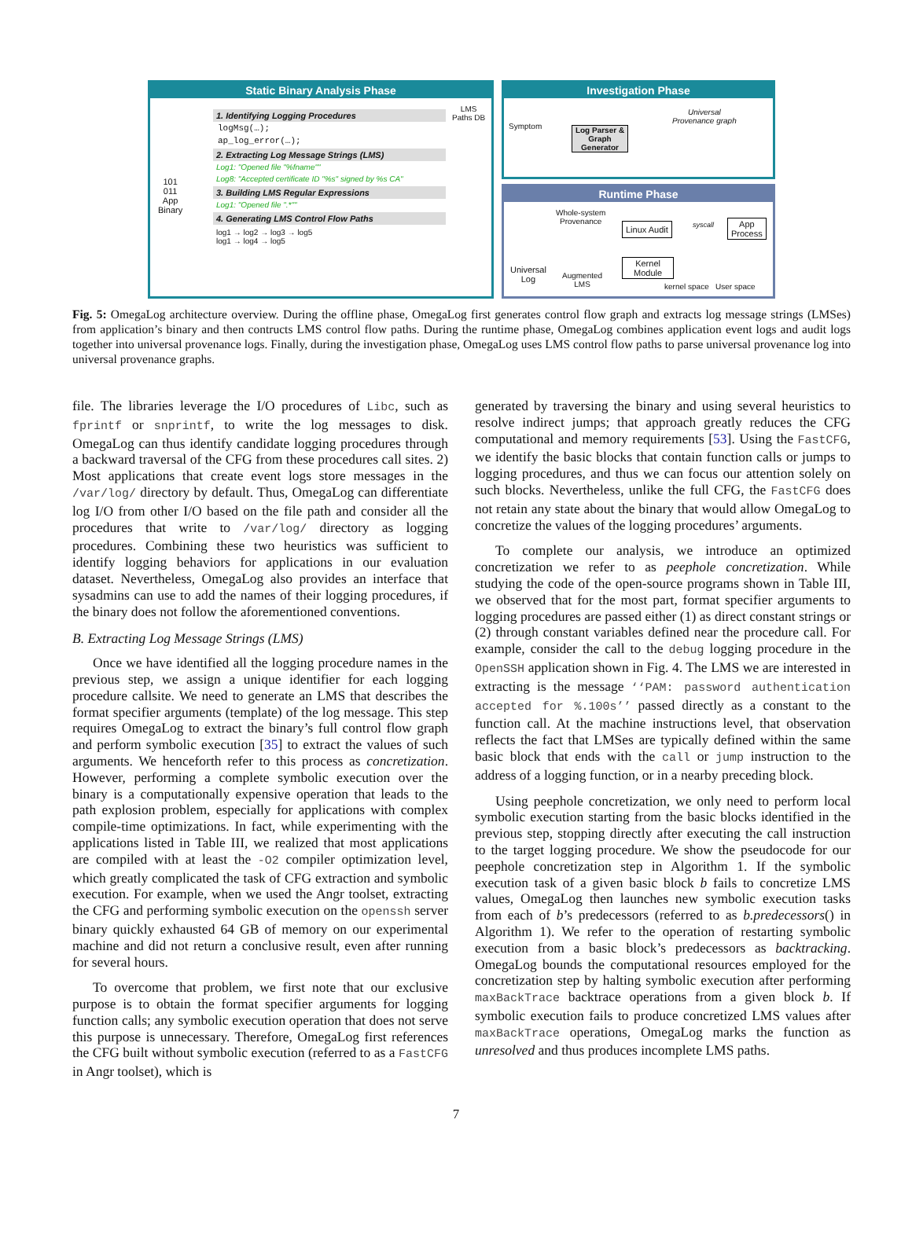Static Binary Analysis Phase
101
011
App
Binary
1. Identifying Logging Procedures
logMsg(…);
ap_log_error(…);
2. Extracting Log Message Strings (LMS)
Log1: "Opened file "%fname""
Log8: "Accepted certificate ID "%s" signed by %s CA"
3. Building LMS Regular Expressions
Log1: "Opened file ".*""
4. Generating LMS Control Flow Paths
log1 → log2 → log3 → log5
log1 → log4 → log5
LMS
Paths DB
Investigation Phase
Symptom
Log Parser & Graph Generator
Universal
Provenance graph
Runtime Phase
Whole-system
Provenance
Linux Audit syscall
App
Process
Kernel
Module
Universal
Log
Augmented
LMS
kernel space User space
Fig. 5: OmegaLog architecture overview. During the offline phase, OmegaLog first generates control flow graph and extracts log message strings (LMSes) from application’s binary and then contructs LMS control flow paths. During the runtime phase, OmegaLog combines application event logs and audit logs together into universal provenance logs. Finally, during the investigation phase, OmegaLog uses LMS control flow paths to parse universal provenance log into universal provenance graphs.
file. The libraries leverage the I/O procedures of Libc, such as fprintf or snprintf, to write the log messages to disk. OmegaLog can thus identify candidate logging procedures through a backward traversal of the CFG from these procedures call sites. 2) Most applications that create event logs store messages in the /var/log/ directory by default. Thus, OmegaLog can differentiate log I/O from other I/O based on the file path and consider all the procedures that write to /var/log/ directory as logging procedures. Combining these two heuristics was sufficient to identify logging behaviors for applications in our evaluation dataset. Nevertheless, OmegaLog also provides an interface that sysadmins can use to add the names of their logging procedures, if the binary does not follow the aforementioned conventions.
B. Extracting Log Message Strings (LMS)
Once we have identified all the logging procedure names in the previous step, we assign a unique identifier for each logging procedure callsite. We need to generate an LMS that describes the format specifier arguments (template) of the log message. This step requires OmegaLog to extract the binary’s full control flow graph and perform symbolic execution [35] to extract the values of such arguments. We henceforth refer to this process as concretization. However, performing a complete symbolic execution over the binary is a computationally expensive operation that leads to the path explosion problem, especially for applications with complex compile-time optimizations. In fact, while experimenting with the applications listed in Table III, we realized that most applications are compiled with at least the -O2 compiler optimization level, which greatly complicated the task of CFG extraction and symbolic execution. For example, when we used the Angr toolset, extracting the CFG and performing symbolic execution on the openssh server binary quickly exhausted 64 GB of memory on our experimental machine and did not return a conclusive result, even after running for several hours.
To overcome that problem, we first note that our exclusive purpose is to obtain the format specifier arguments for logging function calls; any symbolic execution operation that does not serve this purpose is unnecessary. Therefore, OmegaLog first references the CFG built without symbolic execution (referred to as a FastCFG in Angr toolset), which is
generated by traversing the binary and using several heuristics to resolve indirect jumps; that approach greatly reduces the CFG computational and memory requirements [53]. Using the FastCFG, we identify the basic blocks that contain function calls or jumps to logging procedures, and thus we can focus our attention solely on such blocks. Nevertheless, unlike the full CFG, the FastCFG does not retain any state about the binary that would allow OmegaLog to concretize the values of the logging procedures’ arguments.
To complete our analysis, we introduce an optimized concretization we refer to as peephole concretization. While studying the code of the open-source programs shown in Table III, we observed that for the most part, format specifier arguments to logging procedures are passed either (1) as direct constant strings or (2) through constant variables defined near the procedure call. For example, consider the call to the debug logging procedure in the OpenSSH application shown in Fig. 4. The LMS we are interested in extracting is the message ‘‘PAM: password authentication accepted for %.100s’’ passed directly as a constant to the function call. At the machine instructions level, that observation reflects the fact that LMSes are typically defined within the same basic block that ends with the call or jump instruction to the address of a logging function, or in a nearby preceding block.
Using peephole concretization, we only need to perform local symbolic execution starting from the basic blocks identified in the previous step, stopping directly after executing the call instruction to the target logging procedure. We show the pseudocode for our peephole concretization step in Algorithm 1. If the symbolic execution task of a given basic block b fails to concretize LMS values, OmegaLog then launches new symbolic execution tasks from each of b’s predecessors (referred to as b.predecessors() in Algorithm 1). We refer to the operation of restarting symbolic execution from a basic block’s predecessors as backtracking. OmegaLog bounds the computational resources employed for the concretization step by halting symbolic execution after performing maxBackTrace backtrace operations from a given block b. If symbolic execution fails to produce concretized LMS values after maxBackTrace operations, OmegaLog marks the function as unresolved and thus produces incomplete LMS paths.
7